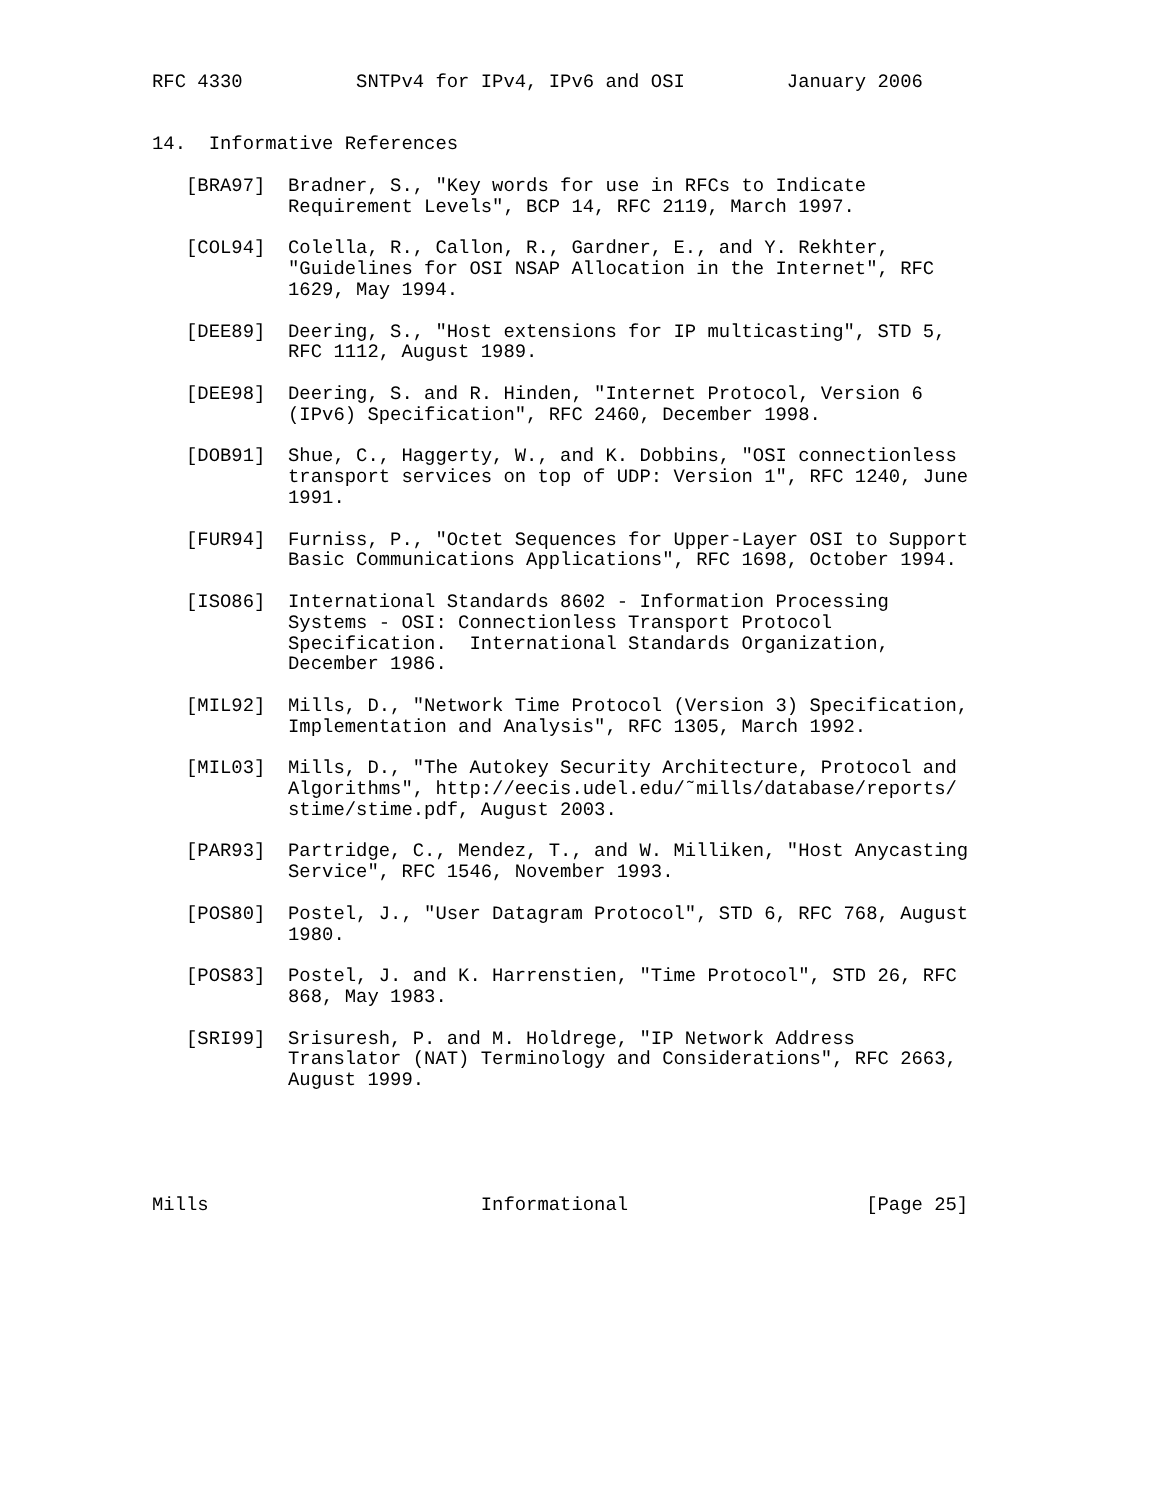RFC 4330          SNTPv4 for IPv4, IPv6 and OSI         January 2006


14.  Informative References

   [BRA97]  Bradner, S., "Key words for use in RFCs to Indicate
            Requirement Levels", BCP 14, RFC 2119, March 1997.

   [COL94]  Colella, R., Callon, R., Gardner, E., and Y. Rekhter,
            "Guidelines for OSI NSAP Allocation in the Internet", RFC
            1629, May 1994.

   [DEE89]  Deering, S., "Host extensions for IP multicasting", STD 5,
            RFC 1112, August 1989.

   [DEE98]  Deering, S. and R. Hinden, "Internet Protocol, Version 6
            (IPv6) Specification", RFC 2460, December 1998.

   [DOB91]  Shue, C., Haggerty, W., and K. Dobbins, "OSI connectionless
            transport services on top of UDP: Version 1", RFC 1240, June
            1991.

   [FUR94]  Furniss, P., "Octet Sequences for Upper-Layer OSI to Support
            Basic Communications Applications", RFC 1698, October 1994.

   [ISO86]  International Standards 8602 - Information Processing
            Systems - OSI: Connectionless Transport Protocol
            Specification.  International Standards Organization,
            December 1986.

   [MIL92]  Mills, D., "Network Time Protocol (Version 3) Specification,
            Implementation and Analysis", RFC 1305, March 1992.

   [MIL03]  Mills, D., "The Autokey Security Architecture, Protocol and
            Algorithms", http://eecis.udel.edu/˜mills/database/reports/
            stime/stime.pdf, August 2003.

   [PAR93]  Partridge, C., Mendez, T., and W. Milliken, "Host Anycasting
            Service", RFC 1546, November 1993.

   [POS80]  Postel, J., "User Datagram Protocol", STD 6, RFC 768, August
            1980.

   [POS83]  Postel, J. and K. Harrenstien, "Time Protocol", STD 26, RFC
            868, May 1983.

   [SRI99]  Srisuresh, P. and M. Holdrege, "IP Network Address
            Translator (NAT) Terminology and Considerations", RFC 2663,
            August 1999.





Mills                        Informational                     [Page 25]